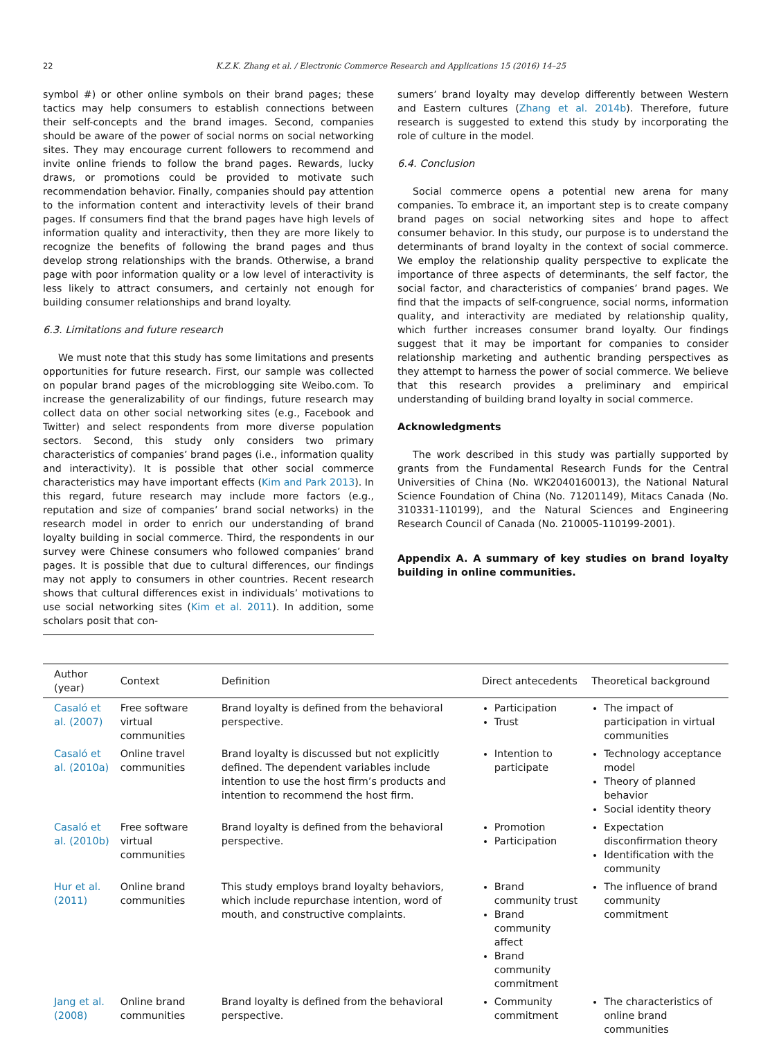22 K.Z.K. Zhang et al. / Electronic Commerce Research and Applications 15 (2016) 14–25
symbol #) or other online symbols on their brand pages; these tactics may help consumers to establish connections between their self-concepts and the brand images. Second, companies should be aware of the power of social norms on social networking sites. They may encourage current followers to recommend and invite online friends to follow the brand pages. Rewards, lucky draws, or promotions could be provided to motivate such recommendation behavior. Finally, companies should pay attention to the information content and interactivity levels of their brand pages. If consumers find that the brand pages have high levels of information quality and interactivity, then they are more likely to recognize the benefits of following the brand pages and thus develop strong relationships with the brands. Otherwise, a brand page with poor information quality or a low level of interactivity is less likely to attract consumers, and certainly not enough for building consumer relationships and brand loyalty.
6.3. Limitations and future research
We must note that this study has some limitations and presents opportunities for future research. First, our sample was collected on popular brand pages of the microblogging site Weibo.com. To increase the generalizability of our findings, future research may collect data on other social networking sites (e.g., Facebook and Twitter) and select respondents from more diverse population sectors. Second, this study only considers two primary characteristics of companies’ brand pages (i.e., information quality and interactivity). It is possible that other social commerce characteristics may have important effects (Kim and Park 2013). In this regard, future research may include more factors (e.g., reputation and size of companies’ brand social networks) in the research model in order to enrich our understanding of brand loyalty building in social commerce. Third, the respondents in our survey were Chinese consumers who followed companies’ brand pages. It is possible that due to cultural differences, our findings may not apply to consumers in other countries. Recent research shows that cultural differences exist in individuals’ motivations to use social networking sites (Kim et al. 2011). In addition, some scholars posit that con-
sumers’ brand loyalty may develop differently between Western and Eastern cultures (Zhang et al. 2014b). Therefore, future research is suggested to extend this study by incorporating the role of culture in the model.
6.4. Conclusion
Social commerce opens a potential new arena for many companies. To embrace it, an important step is to create company brand pages on social networking sites and hope to affect consumer behavior. In this study, our purpose is to understand the determinants of brand loyalty in the context of social commerce. We employ the relationship quality perspective to explicate the importance of three aspects of determinants, the self factor, the social factor, and characteristics of companies’ brand pages. We find that the impacts of self-congruence, social norms, information quality, and interactivity are mediated by relationship quality, which further increases consumer brand loyalty. Our findings suggest that it may be important for companies to consider relationship marketing and authentic branding perspectives as they attempt to harness the power of social commerce. We believe that this research provides a preliminary and empirical understanding of building brand loyalty in social commerce.
Acknowledgments
The work described in this study was partially supported by grants from the Fundamental Research Funds for the Central Universities of China (No. WK2040160013), the National Natural Science Foundation of China (No. 71201149), Mitacs Canada (No. 310331-110199), and the Natural Sciences and Engineering Research Council of Canada (No. 210005-110199-2001).
Appendix A. A summary of key studies on brand loyalty building in online communities.
| Author (year) | Context | Definition | Direct antecedents | Theoretical background |
| --- | --- | --- | --- | --- |
| Casaló et al. (2007) | Free software virtual communities | Brand loyalty is defined from the behavioral perspective. | Participation Trust | The impact of participation in virtual communities |
| Casaló et al. (2010a) | Online travel communities | Brand loyalty is discussed but not explicitly defined. The dependent variables include intention to use the host firm’s products and intention to recommend the host firm. | Intention to participate | Technology acceptance model Theory of planned behavior Social identity theory |
| Casaló et al. (2010b) | Free software virtual communities | Brand loyalty is defined from the behavioral perspective. | Promotion Participation | Expectation disconfirmation theory Identification with the community |
| Hur et al. (2011) | Online brand communities | This study employs brand loyalty behaviors, which include repurchase intention, word of mouth, and constructive complaints. | Brand community trust Brand community affect Brand community commitment | The influence of brand community commitment |
| Jang et al. (2008) | Online brand communities | Brand loyalty is defined from the behavioral perspective. | Community commitment | The characteristics of online brand communities |